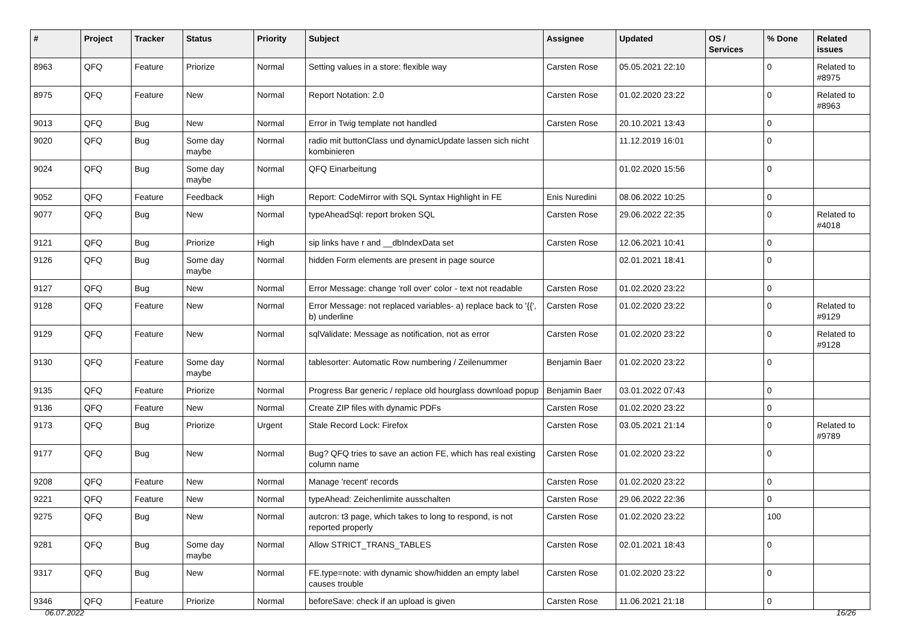| # | Project | Tracker | Status | Priority | Subject | Assignee | Updated | OS / Services | % Done | Related issues |
| --- | --- | --- | --- | --- | --- | --- | --- | --- | --- | --- |
| 8963 | QFQ | Feature | Priorize | Normal | Setting values in a store: flexible way | Carsten Rose | 05.05.2021 22:10 | | 0 | Related to #8975 |
| 8975 | QFQ | Feature | New | Normal | Report Notation: 2.0 | Carsten Rose | 01.02.2020 23:22 | | 0 | Related to #8963 |
| 9013 | QFQ | Bug | New | Normal | Error in Twig template not handled | Carsten Rose | 20.10.2021 13:43 | | 0 | |
| 9020 | QFQ | Bug | Some day maybe | Normal | radio mit buttonClass und dynamicUpdate lassen sich nicht kombinieren | | 11.12.2019 16:01 | | 0 | |
| 9024 | QFQ | Bug | Some day maybe | Normal | QFQ Einarbeitung | | 01.02.2020 15:56 | | 0 | |
| 9052 | QFQ | Feature | Feedback | High | Report: CodeMirror with SQL Syntax Highlight in FE | Enis Nuredini | 08.06.2022 10:25 | | 0 | |
| 9077 | QFQ | Bug | New | Normal | typeAheadSql: report broken SQL | Carsten Rose | 29.06.2022 22:35 | | 0 | Related to #4018 |
| 9121 | QFQ | Bug | Priorize | High | sip links have r and __dbIndexData set | Carsten Rose | 12.06.2021 10:41 | | 0 | |
| 9126 | QFQ | Bug | Some day maybe | Normal | hidden Form elements are present in page source | | 02.01.2021 18:41 | | 0 | |
| 9127 | QFQ | Bug | New | Normal | Error Message: change 'roll over' color - text not readable | Carsten Rose | 01.02.2020 23:22 | | 0 | |
| 9128 | QFQ | Feature | New | Normal | Error Message: not replaced variables- a) replace back to '{{', b) underline | Carsten Rose | 01.02.2020 23:22 | | 0 | Related to #9129 |
| 9129 | QFQ | Feature | New | Normal | sqlValidate: Message as notification, not as error | Carsten Rose | 01.02.2020 23:22 | | 0 | Related to #9128 |
| 9130 | QFQ | Feature | Some day maybe | Normal | tablesorter: Automatic Row numbering / Zeilenummer | Benjamin Baer | 01.02.2020 23:22 | | 0 | |
| 9135 | QFQ | Feature | Priorize | Normal | Progress Bar generic / replace old hourglass download popup | Benjamin Baer | 03.01.2022 07:43 | | 0 | |
| 9136 | QFQ | Feature | New | Normal | Create ZIP files with dynamic PDFs | Carsten Rose | 01.02.2020 23:22 | | 0 | |
| 9173 | QFQ | Bug | Priorize | Urgent | Stale Record Lock: Firefox | Carsten Rose | 03.05.2021 21:14 | | 0 | Related to #9789 |
| 9177 | QFQ | Bug | New | Normal | Bug? QFQ tries to save an action FE, which has real existing column name | Carsten Rose | 01.02.2020 23:22 | | 0 | |
| 9208 | QFQ | Feature | New | Normal | Manage 'recent' records | Carsten Rose | 01.02.2020 23:22 | | 0 | |
| 9221 | QFQ | Feature | New | Normal | typeAhead: Zeichenlimite ausschalten | Carsten Rose | 29.06.2022 22:36 | | 0 | |
| 9275 | QFQ | Bug | New | Normal | autcron: t3 page, which takes to long to respond, is not reported properly | Carsten Rose | 01.02.2020 23:22 | | 100 | |
| 9281 | QFQ | Bug | Some day maybe | Normal | Allow STRICT_TRANS_TABLES | Carsten Rose | 02.01.2021 18:43 | | 0 | |
| 9317 | QFQ | Bug | New | Normal | FE.type=note: with dynamic show/hidden an empty label causes trouble | Carsten Rose | 01.02.2020 23:22 | | 0 | |
| 9346 | QFQ | Feature | Priorize | Normal | beforeSave: check if an upload is given | Carsten Rose | 11.06.2021 21:18 | | 0 | |
06.07.2022 16/26